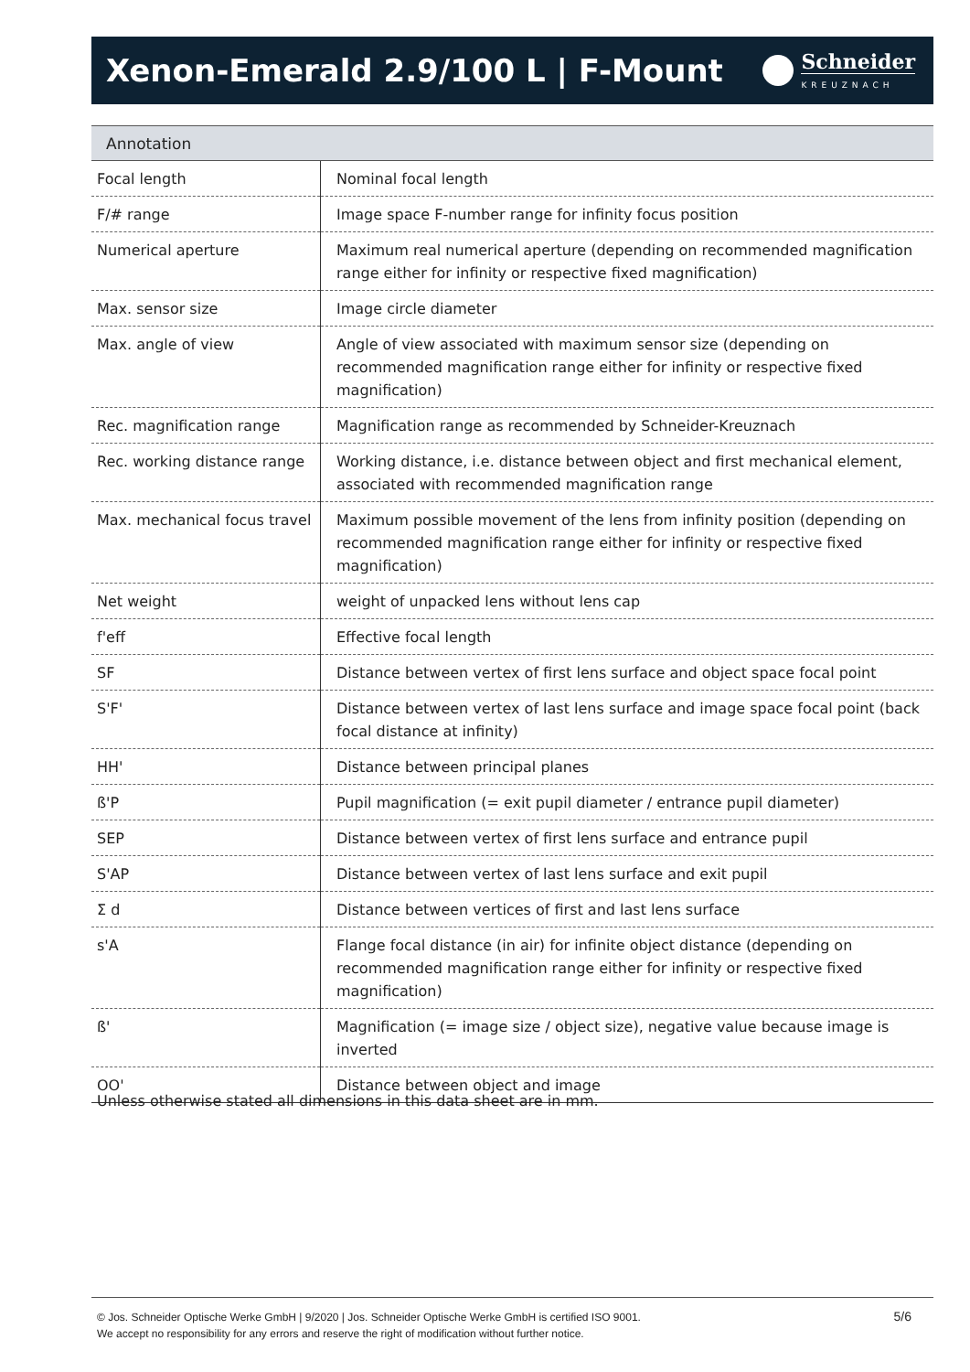Xenon-Emerald 2.9/100 L | F-Mount
Schneider
KREUZNACH
| Annotation | |
| --- | --- |
| Focal length | Nominal focal length |
| F/# range | Image space F-number range for infinity focus position |
| Numerical aperture | Maximum real numerical aperture (depending on recommended magnification range either for infinity or respective fixed magnification) |
| Max. sensor size | Image circle diameter |
| Max. angle of view | Angle of view associated with maximum sensor size (depending on recommended magnification range either for infinity or respective fixed magnification) |
| Rec. magnification range | Magnification range as recommended by Schneider-Kreuznach |
| Rec. working distance range | Working distance, i.e. distance between object and first mechanical element, associated with recommended magnification range |
| Max. mechanical focus travel | Maximum possible movement of the lens from infinity position (depending on recommended magnification range either for infinity or respective fixed magnification) |
| Net weight | weight of unpacked lens without lens cap |
| f'eff | Effective focal length |
| SF | Distance between vertex of first lens surface and object space focal point |
| S'F' | Distance between vertex of last lens surface and image space focal point (back focal distance at infinity) |
| HH' | Distance between principal planes |
| ß'P | Pupil magnification (= exit pupil diameter / entrance pupil diameter) |
| SEP | Distance between vertex of first lens surface and entrance pupil |
| S'AP | Distance between vertex of last lens surface and exit pupil |
| Σ d | Distance between vertices of first and last lens surface |
| s'A | Flange focal distance (in air) for infinite object distance (depending on recommended magnification range either for infinity or respective fixed magnification) |
| ß' | Magnification (= image size / object size), negative value because image is inverted |
| OO' | Distance between object and image |
Unless otherwise stated all dimensions in this data sheet are in mm.
© Jos. Schneider Optische Werke GmbH | 9/2020 | Jos. Schneider Optische Werke GmbH is certified ISO 9001.
We accept no responsibility for any errors and reserve the right of modification without further notice.
5/6